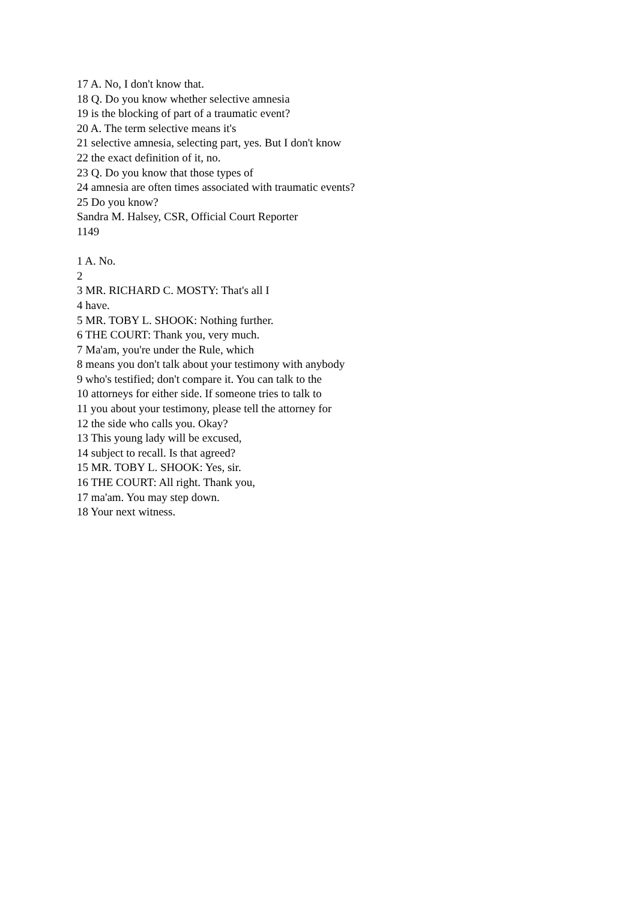17 A. No, I don't know that.
18 Q. Do you know whether selective amnesia
19 is the blocking of part of a traumatic event?
20 A. The term selective means it's
21 selective amnesia, selecting part, yes. But I don't know
22 the exact definition of it, no.
23 Q. Do you know that those types of
24 amnesia are often times associated with traumatic events?
25 Do you know?
Sandra M. Halsey, CSR, Official Court Reporter
1149
1 A. No.
2
3 MR. RICHARD C. MOSTY: That's all I
4 have.
5 MR. TOBY L. SHOOK: Nothing further.
6 THE COURT: Thank you, very much.
7 Ma'am, you're under the Rule, which
8 means you don't talk about your testimony with anybody
9 who's testified; don't compare it. You can talk to the
10 attorneys for either side. If someone tries to talk to
11 you about your testimony, please tell the attorney for
12 the side who calls you. Okay?
13 This young lady will be excused,
14 subject to recall. Is that agreed?
15 MR. TOBY L. SHOOK: Yes, sir.
16 THE COURT: All right. Thank you,
17 ma'am. You may step down.
18 Your next witness.